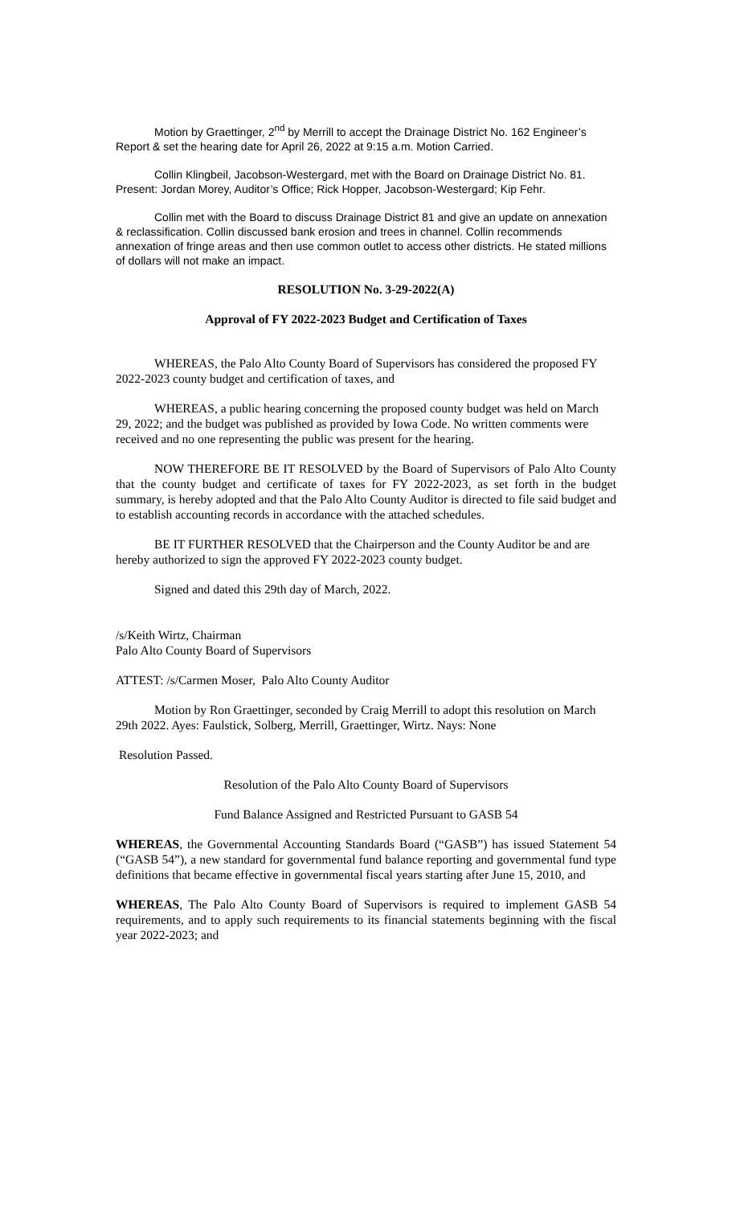Motion by Graettinger, 2<sup>nd</sup> by Merrill to accept the Drainage District No. 162 Engineer’s Report & set the hearing date for April 26, 2022 at 9:15 a.m. Motion Carried.
Collin Klingbeil, Jacobson-Westergard, met with the Board on Drainage District No. 81. Present: Jordan Morey, Auditor’s Office; Rick Hopper, Jacobson-Westergard; Kip Fehr.
Collin met with the Board to discuss Drainage District 81 and give an update on annexation & reclassification. Collin discussed bank erosion and trees in channel. Collin recommends annexation of fringe areas and then use common outlet to access other districts. He stated millions of dollars will not make an impact.
RESOLUTION No. 3-29-2022(A)
Approval of FY 2022-2023 Budget and Certification of Taxes
WHEREAS, the Palo Alto County Board of Supervisors has considered the proposed FY 2022-2023 county budget and certification of taxes, and
WHEREAS, a public hearing concerning the proposed county budget was held on March 29, 2022; and the budget was published as provided by Iowa Code. No written comments were received and no one representing the public was present for the hearing.
NOW THEREFORE BE IT RESOLVED by the Board of Supervisors of Palo Alto County that the county budget and certificate of taxes for FY 2022-2023, as set forth in the budget summary, is hereby adopted and that the Palo Alto County Auditor is directed to file said budget and to establish accounting records in accordance with the attached schedules.
BE IT FURTHER RESOLVED that the Chairperson and the County Auditor be and are hereby authorized to sign the approved FY 2022-2023 county budget.
Signed and dated this 29th day of March, 2022.
/s/Keith Wirtz, Chairman
Palo Alto County Board of Supervisors
ATTEST: /s/Carmen Moser, Palo Alto County Auditor
Motion by Ron Graettinger, seconded by Craig Merrill to adopt this resolution on March 29th 2022. Ayes: Faulstick, Solberg, Merrill, Graettinger, Wirtz. Nays: None
Resolution Passed.
Resolution of the Palo Alto County Board of Supervisors
Fund Balance Assigned and Restricted Pursuant to GASB 54
WHEREAS, the Governmental Accounting Standards Board (“GASB”) has issued Statement 54 (“GASB 54”), a new standard for governmental fund balance reporting and governmental fund type definitions that became effective in governmental fiscal years starting after June 15, 2010, and
WHEREAS, The Palo Alto County Board of Supervisors is required to implement GASB 54 requirements, and to apply such requirements to its financial statements beginning with the fiscal year 2022-2023; and